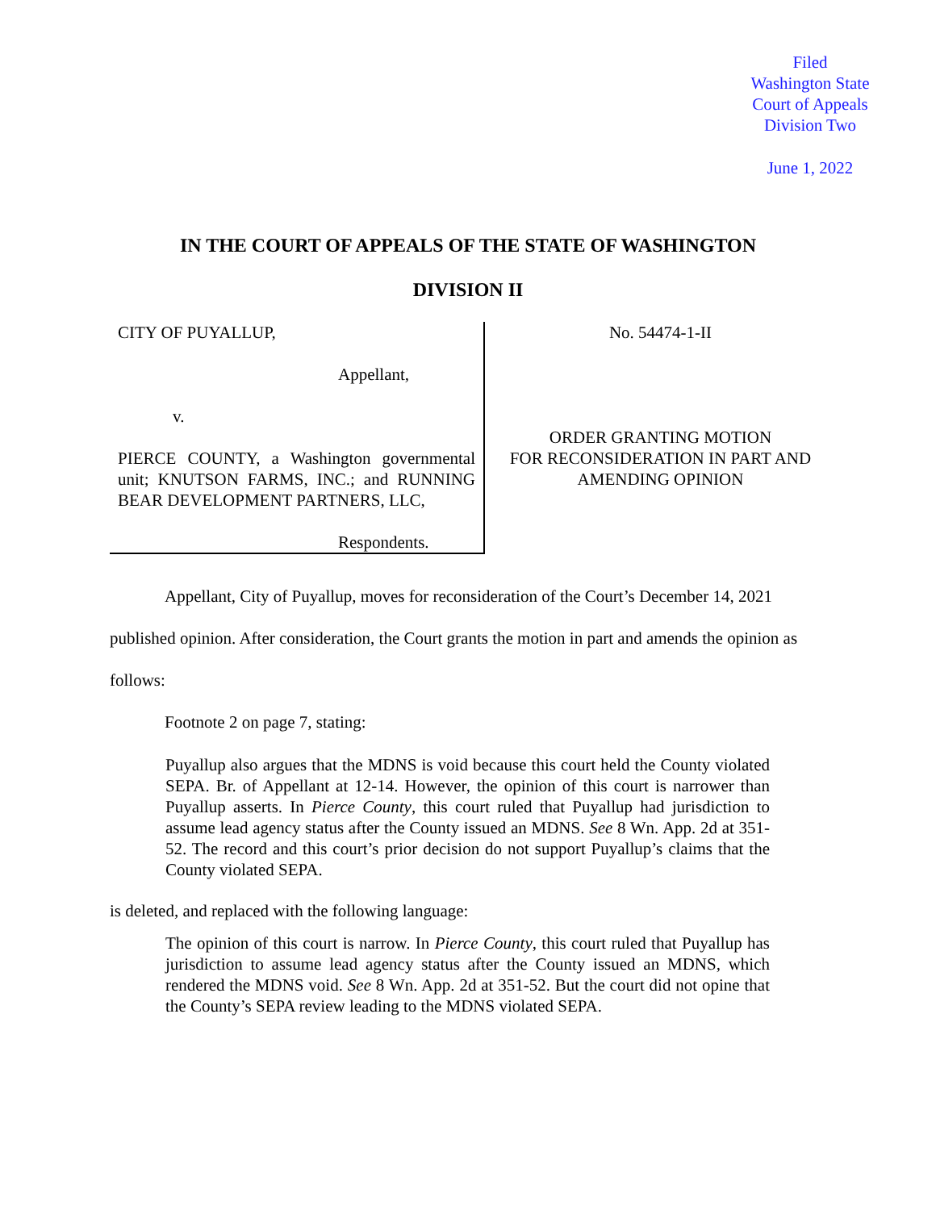Filed
Washington State
Court of Appeals
Division Two
June 1, 2022
IN THE COURT OF APPEALS OF THE STATE OF WASHINGTON
DIVISION II
CITY OF PUYALLUP,
Appellant,
v.
PIERCE COUNTY, a Washington governmental unit; KNUTSON FARMS, INC.; and RUNNING BEAR DEVELOPMENT PARTNERS, LLC,
Respondents.
No. 54474-1-II
ORDER GRANTING MOTION
FOR RECONSIDERATION IN PART AND
AMENDING OPINION
Appellant, City of Puyallup, moves for reconsideration of the Court’s December 14, 2021 published opinion. After consideration, the Court grants the motion in part and amends the opinion as follows:
Footnote 2 on page 7, stating:
Puyallup also argues that the MDNS is void because this court held the County violated SEPA. Br. of Appellant at 12-14. However, the opinion of this court is narrower than Puyallup asserts. In Pierce County, this court ruled that Puyallup had jurisdiction to assume lead agency status after the County issued an MDNS. See 8 Wn. App. 2d at 351-52. The record and this court’s prior decision do not support Puyallup’s claims that the County violated SEPA.
is deleted, and replaced with the following language:
The opinion of this court is narrow. In Pierce County, this court ruled that Puyallup has jurisdiction to assume lead agency status after the County issued an MDNS, which rendered the MDNS void. See 8 Wn. App. 2d at 351-52. But the court did not opine that the County’s SEPA review leading to the MDNS violated SEPA.